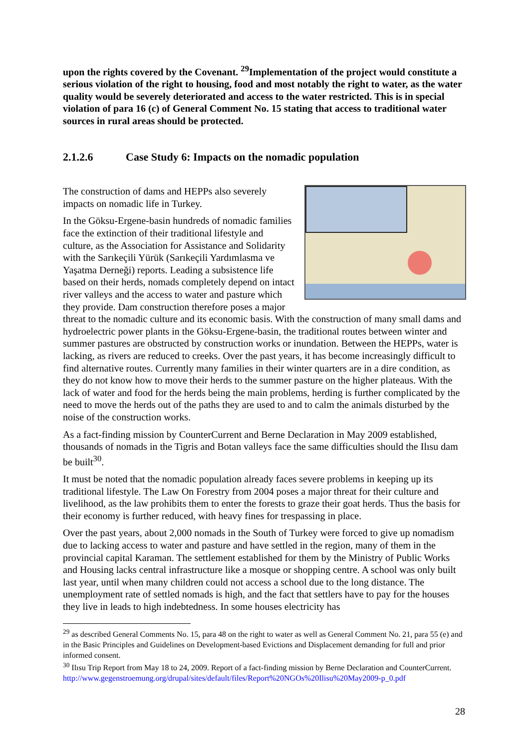upon the rights covered by the Covenant. <sup>29</sup>Implementation of the project would constitute a serious violation of the right to housing, food and most notably the right to water, as the water quality would be severely deteriorated and access to the water restricted. This is in special violation of para 16 (c) of General Comment No. 15 stating that access to traditional water sources in rural areas should be protected.
2.1.2.6 Case Study 6: Impacts on the nomadic population
The construction of dams and HEPPs also severely impacts on nomadic life in Turkey.
In the Göksu-Ergene-basin hundreds of nomadic families face the extinction of their traditional lifestyle and culture, as the Association for Assistance and Solidarity with the Sarıkeçili Yürük (Sarıkeçili Yardımlasma ve Yaşatma Derneği) reports. Leading a subsistence life based on their herds, nomads completely depend on intact river valleys and the access to water and pasture which they provide. Dam construction therefore poses a major threat to the nomadic culture and its economic basis. With the construction of many small dams and hydroelectric power plants in the Göksu-Ergene-basin, the traditional routes between winter and summer pastures are obstructed by construction works or inundation. Between the HEPPs, water is lacking, as rivers are reduced to creeks. Over the past years, it has become increasingly difficult to find alternative routes. Currently many families in their winter quarters are in a dire condition, as they do not know how to move their herds to the summer pasture on the higher plateaus. With the lack of water and food for the herds being the main problems, herding is further complicated by the need to move the herds out of the paths they are used to and to calm the animals disturbed by the noise of the construction works.
As a fact-finding mission by CounterCurrent and Berne Declaration in May 2009 established, thousands of nomads in the Tigris and Botan valleys face the same difficulties should the Ilısu dam be built<sup>30</sup>.
It must be noted that the nomadic population already faces severe problems in keeping up its traditional lifestyle. The Law On Forestry from 2004 poses a major threat for their culture and livelihood, as the law prohibits them to enter the forests to graze their goat herds. Thus the basis for their economy is further reduced, with heavy fines for trespassing in place.
Over the past years, about 2,000 nomads in the South of Turkey were forced to give up nomadism due to lacking access to water and pasture and have settled in the region, many of them in the provincial capital Karaman. The settlement established for them by the Ministry of Public Works and Housing lacks central infrastructure like a mosque or shopping centre. A school was only built last year, until when many children could not access a school due to the long distance. The unemployment rate of settled nomads is high, and the fact that settlers have to pay for the houses they live in leads to high indebtedness. In some houses electricity has
<sup>29</sup> as described General Comments No. 15, para 48 on the right to water as well as General Comment No. 21, para 55 (e) and in the Basic Principles and Guidelines on Development-based Evictions and Displacement demanding for full and prior informed consent.
<sup>30</sup> Ilısu Trip Report from May 18 to 24, 2009. Report of a fact-finding mission by Berne Declaration and CounterCurrent. http://www.gegenstroemung.org/drupal/sites/default/files/Report%20NGOs%20Ilisu%20May2009-p_0.pdf
28